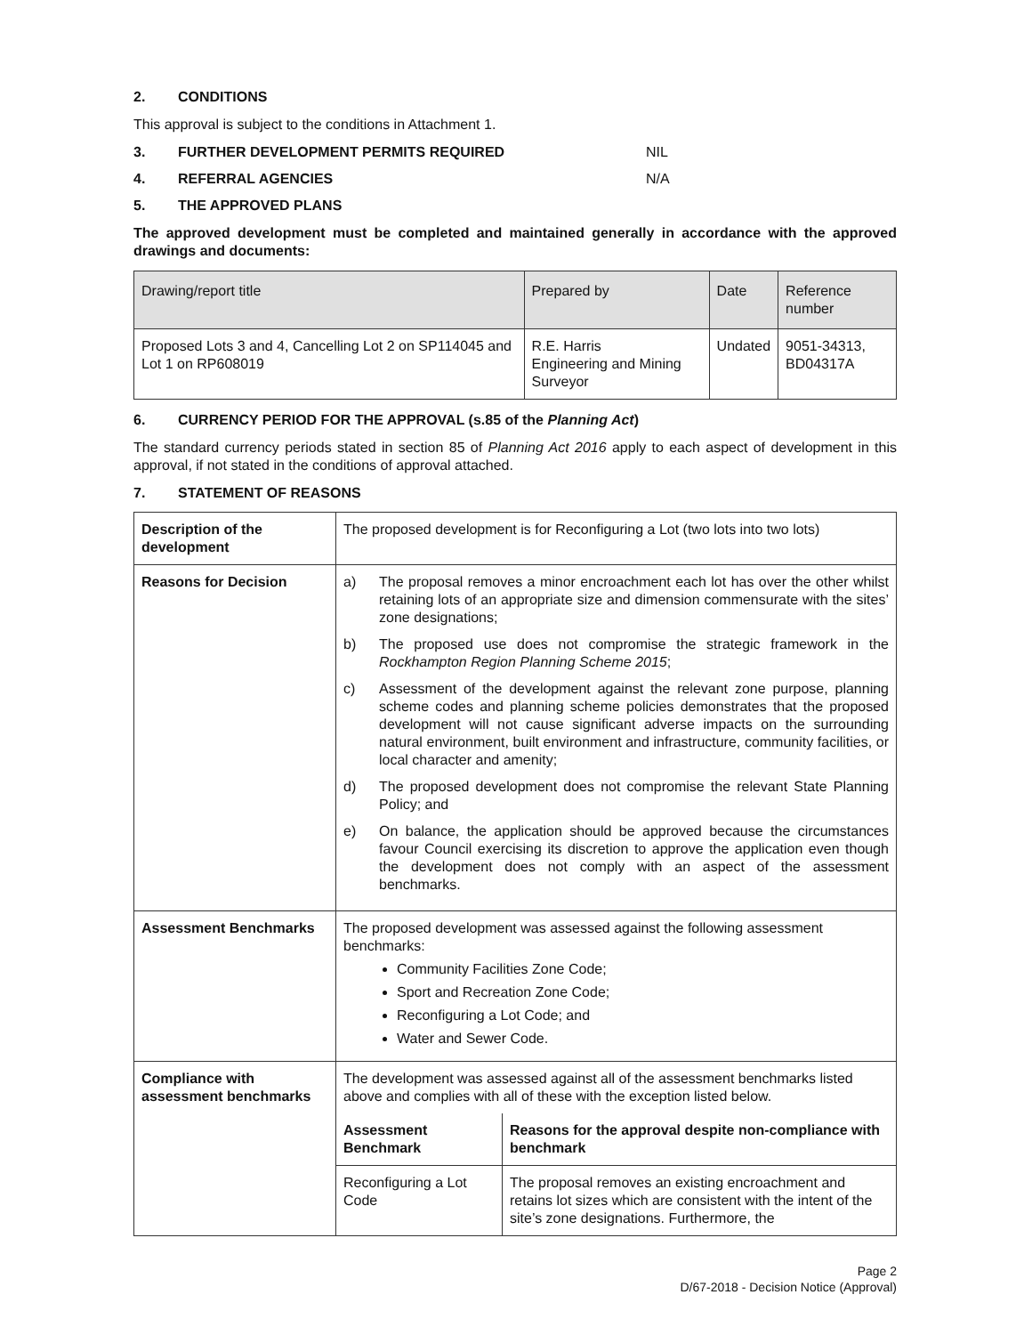2. CONDITIONS
This approval is subject to the conditions in Attachment 1.
3. FURTHER DEVELOPMENT PERMITS REQUIRED NIL
4. REFERRAL AGENCIES N/A
5. THE APPROVED PLANS
The approved development must be completed and maintained generally in accordance with the approved drawings and documents:
| Drawing/report title | Prepared by | Date | Reference number |
| --- | --- | --- | --- |
| Proposed Lots 3 and 4, Cancelling Lot 2 on SP114045 and Lot 1 on RP608019 | R.E. Harris Engineering and Mining Surveyor | Undated | 9051-34313, BD04317A |
6. CURRENCY PERIOD FOR THE APPROVAL (s.85 of the Planning Act)
The standard currency periods stated in section 85 of Planning Act 2016 apply to each aspect of development in this approval, if not stated in the conditions of approval attached.
7. STATEMENT OF REASONS
| Description of the development | The proposed development is for Reconfiguring a Lot (two lots into two lots) |
| Reasons for Decision | a) The proposal removes a minor encroachment each lot has over the other whilst retaining lots of an appropriate size and dimension commensurate with the sites’ zone designations; b) The proposed use does not compromise the strategic framework in the Rockhampton Region Planning Scheme 2015 ; c) Assessment of the development against the relevant zone purpose, planning scheme codes and planning scheme policies demonstrates that the proposed development will not cause significant adverse impacts on the surrounding natural environment, built environment and infrastructure, community facilities, or local character and amenity; d) The proposed development does not compromise the relevant State Planning Policy; and e) On balance, the application should be approved because the circumstances favour Council exercising its discretion to approve the application even though the development does not comply with an aspect of the assessment benchmarks. |
| Assessment Benchmarks | The proposed development was assessed against the following assessment benchmarks: Community Facilities Zone Code; Sport and Recreation Zone Code; Reconfiguring a Lot Code; and Water and Sewer Code. |
| Compliance with assessment benchmarks | The development was assessed against all of the assessment benchmarks listed above and complies with all of these with the exception listed below. / Assessment Benchmark / Reasons for the approval despite non-compliance with benchmark / / --- / --- / / Reconfiguring a Lot Code / The proposal removes an existing encroachment and retains lot sizes which are consistent with the intent of the site’s zone designations. Furthermore, the / |
Page 2
D/67-2018 - Decision Notice (Approval)